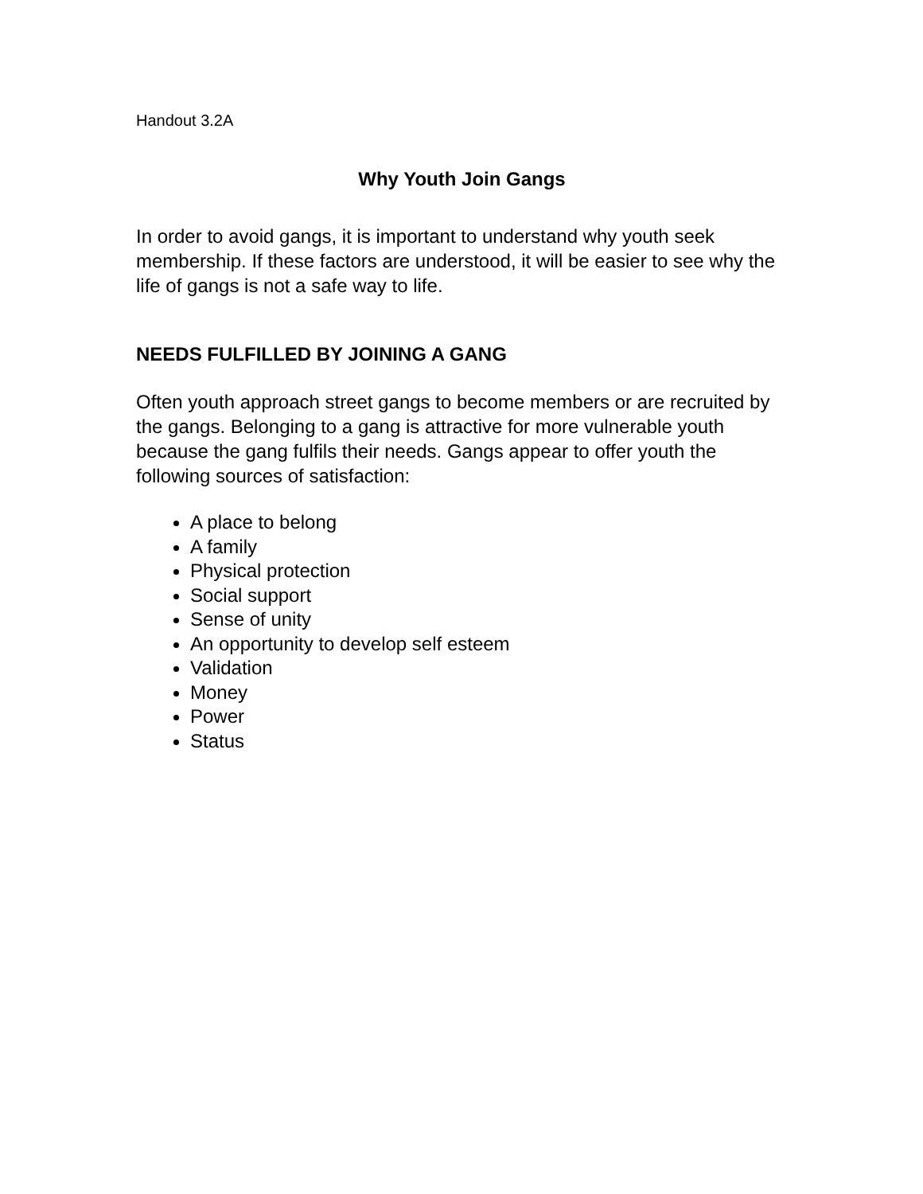Handout 3.2A
Why Youth Join Gangs
In order to avoid gangs, it is important to understand why youth seek membership. If these factors are understood, it will be easier to see why the life of gangs is not a safe way to life.
NEEDS FULFILLED BY JOINING A GANG
Often youth approach street gangs to become members or are recruited by the gangs. Belonging to a gang is attractive for more vulnerable youth because the gang fulfils their needs. Gangs appear to offer youth the following sources of satisfaction:
A place to belong
A family
Physical protection
Social support
Sense of unity
An opportunity to develop self esteem
Validation
Money
Power
Status